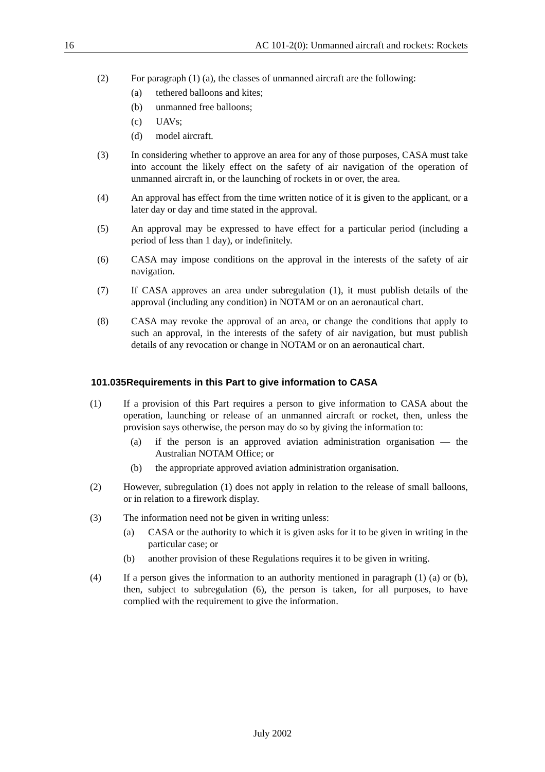16 AC 101-2(0): Unmanned aircraft and rockets: Rockets
(2) For paragraph (1) (a), the classes of unmanned aircraft are the following:
(a) tethered balloons and kites;
(b) unmanned free balloons;
(c) UAVs;
(d) model aircraft.
(3) In considering whether to approve an area for any of those purposes, CASA must take into account the likely effect on the safety of air navigation of the operation of unmanned aircraft in, or the launching of rockets in or over, the area.
(4) An approval has effect from the time written notice of it is given to the applicant, or a later day or day and time stated in the approval.
(5) An approval may be expressed to have effect for a particular period (including a period of less than 1 day), or indefinitely.
(6) CASA may impose conditions on the approval in the interests of the safety of air navigation.
(7) If CASA approves an area under subregulation (1), it must publish details of the approval (including any condition) in NOTAM or on an aeronautical chart.
(8) CASA may revoke the approval of an area, or change the conditions that apply to such an approval, in the interests of the safety of air navigation, but must publish details of any revocation or change in NOTAM or on an aeronautical chart.
101.035Requirements in this Part to give information to CASA
(1) If a provision of this Part requires a person to give information to CASA about the operation, launching or release of an unmanned aircraft or rocket, then, unless the provision says otherwise, the person may do so by giving the information to:
(a) if the person is an approved aviation administration organisation — the Australian NOTAM Office; or
(b) the appropriate approved aviation administration organisation.
(2) However, subregulation (1) does not apply in relation to the release of small balloons, or in relation to a firework display.
(3) The information need not be given in writing unless:
(a) CASA or the authority to which it is given asks for it to be given in writing in the particular case; or
(b) another provision of these Regulations requires it to be given in writing.
(4) If a person gives the information to an authority mentioned in paragraph (1) (a) or (b), then, subject to subregulation (6), the person is taken, for all purposes, to have complied with the requirement to give the information.
July 2002